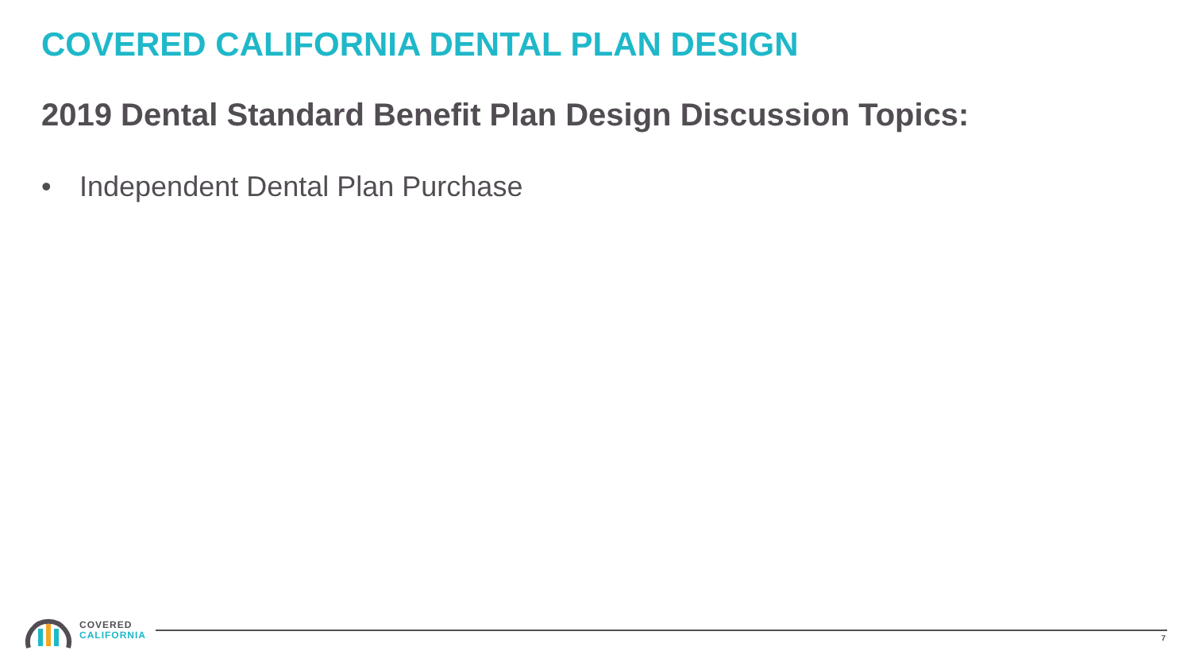COVERED CALIFORNIA DENTAL PLAN DESIGN
2019 Dental Standard Benefit Plan Design Discussion Topics:
• Independent Dental Plan Purchase
COVERED
CALIFORNIA
7